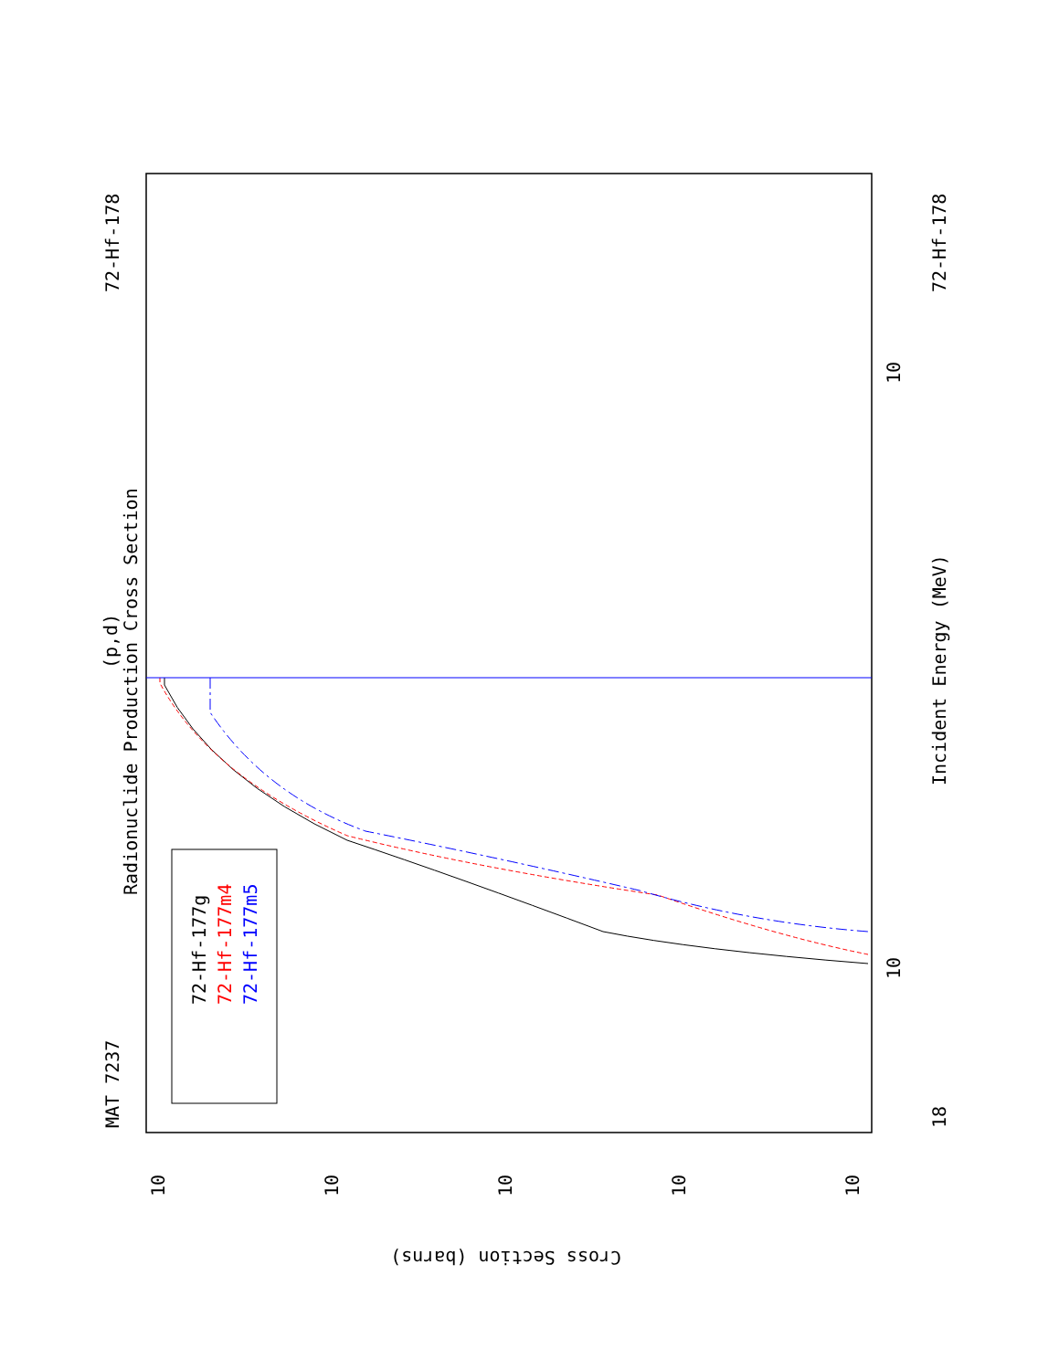MAT 7237
72-Hf-178
Radionuclide Production Cross Section
(p,d)
Incident Energy (MeV)
18
72-Hf-178
Cross Section (barns)
10
10
10
10
10
10
10
72-Hf-177g
72-Hf-177m4
72-Hf-177m5